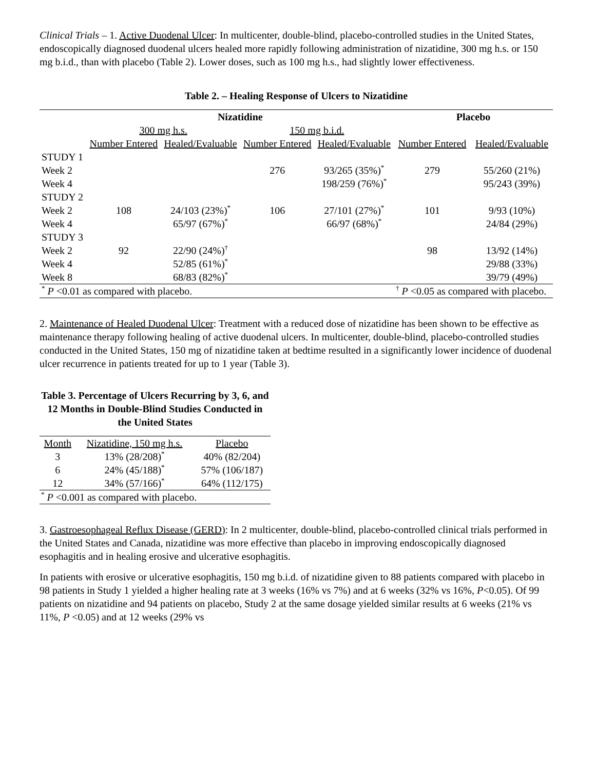Clinical Trials – 1. Active Duodenal Ulcer: In multicenter, double-blind, placebo-controlled studies in the United States, endoscopically diagnosed duodenal ulcers healed more rapidly following administration of nizatidine, 300 mg h.s. or 150 mg b.i.d., than with placebo (Table 2). Lower doses, such as 100 mg h.s., had slightly lower effectiveness.
Table 2. – Healing Response of Ulcers to Nizatidine
| | Nizatidine | | | | Placebo | |
| --- | --- | --- | --- | --- | --- | --- |
| | 300 mg h.s. | | 150 mg b.i.d. | | | |
| | Number Entered | Healed/Evaluable | Number Entered | Healed/Evaluable | Number Entered | Healed/Evaluable |
| STUDY 1 | | | | | | |
| Week 2 | | | 276 | 93/265 (35%)<sup>*</sup> | 279 | 55/260 (21%) |
| Week 4 | | | | 198/259 (76%)<sup>*</sup> | | 95/243 (39%) |
| STUDY 2 | | | | | | |
| Week 2 | 108 | 24/103 (23%)<sup>*</sup> | 106 | 27/101 (27%)<sup>*</sup> | 101 | 9/93 (10%) |
| Week 4 | | 65/97 (67%)<sup>*</sup> | | 66/97 (68%)<sup>*</sup> | | 24/84 (29%) |
| STUDY 3 | | | | | | |
| Week 2 | 92 | 22/90 (24%)<sup>†</sup> | | | 98 | 13/92 (14%) |
| Week 4 | | 52/85 (61%)<sup>*</sup> | | | | 29/88 (33%) |
| Week 8 | | 68/83 (82%)<sup>*</sup> | | | | 39/79 (49%) |
| <sup>*</sup> P <0.01 as compared with placebo. | | | | | <sup>†</sup> P <0.05 as compared with placebo. | |
2. Maintenance of Healed Duodenal Ulcer: Treatment with a reduced dose of nizatidine has been shown to be effective as maintenance therapy following healing of active duodenal ulcers. In multicenter, double-blind, placebo-controlled studies conducted in the United States, 150 mg of nizatidine taken at bedtime resulted in a significantly lower incidence of duodenal ulcer recurrence in patients treated for up to 1 year (Table 3).
Table 3. Percentage of Ulcers Recurring by 3, 6, and 12 Months in Double-Blind Studies Conducted in the United States
| Month | Nizatidine, 150 mg h.s. | Placebo |
| 3 | 13% (28/208)<sup>*</sup> | 40% (82/204) |
| 6 | 24% (45/188)<sup>*</sup> | 57% (106/187) |
| 12 | 34% (57/166)<sup>*</sup> | 64% (112/175) |
| <sup>*</sup> P <0.001 as compared with placebo. | | |
3. Gastroesophageal Reflux Disease (GERD): In 2 multicenter, double-blind, placebo-controlled clinical trials performed in the United States and Canada, nizatidine was more effective than placebo in improving endoscopically diagnosed esophagitis and in healing erosive and ulcerative esophagitis.
In patients with erosive or ulcerative esophagitis, 150 mg b.i.d. of nizatidine given to 88 patients compared with placebo in 98 patients in Study 1 yielded a higher healing rate at 3 weeks (16% vs 7%) and at 6 weeks (32% vs 16%, P<0.05). Of 99 patients on nizatidine and 94 patients on placebo, Study 2 at the same dosage yielded similar results at 6 weeks (21% vs 11%, P <0.05) and at 12 weeks (29% vs